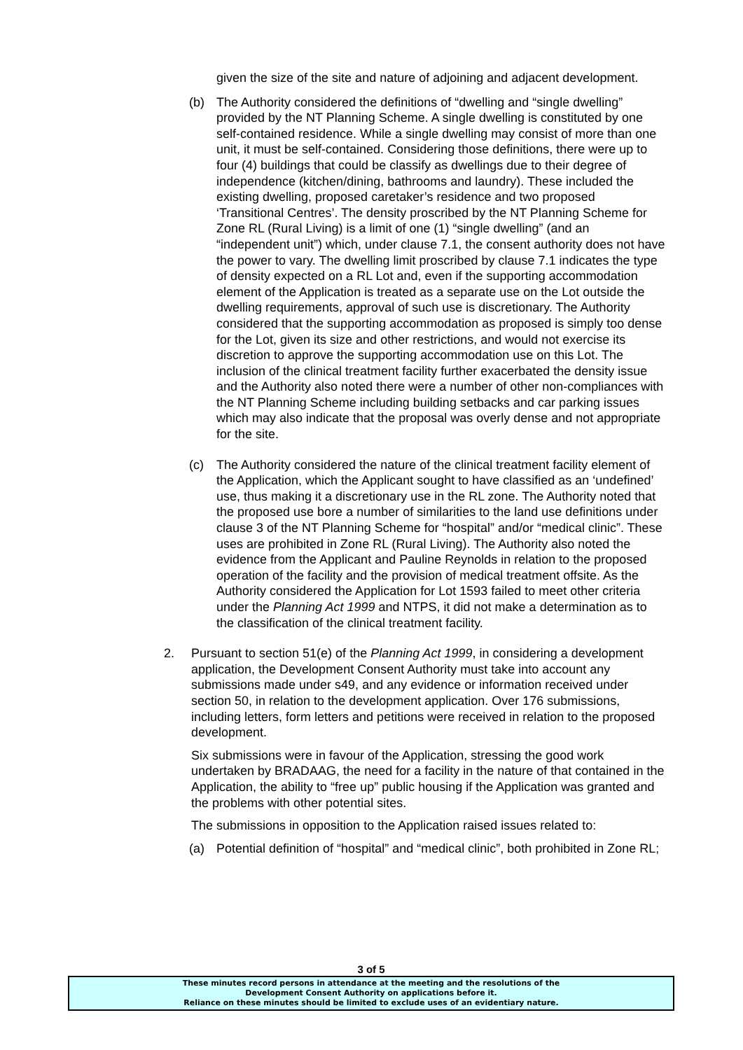given the size of the site and nature of adjoining and adjacent development.
(b) The Authority considered the definitions of “dwelling and “single dwelling” provided by the NT Planning Scheme. A single dwelling is constituted by one self-contained residence. While a single dwelling may consist of more than one unit, it must be self-contained. Considering those definitions, there were up to four (4) buildings that could be classify as dwellings due to their degree of independence (kitchen/dining, bathrooms and laundry). These included the existing dwelling, proposed caretaker’s residence and two proposed ‘Transitional Centres’. The density proscribed by the NT Planning Scheme for Zone RL (Rural Living) is a limit of one (1) “single dwelling” (and an “independent unit”) which, under clause 7.1, the consent authority does not have the power to vary. The dwelling limit proscribed by clause 7.1 indicates the type of density expected on a RL Lot and, even if the supporting accommodation element of the Application is treated as a separate use on the Lot outside the dwelling requirements, approval of such use is discretionary. The Authority considered that the supporting accommodation as proposed is simply too dense for the Lot, given its size and other restrictions, and would not exercise its discretion to approve the supporting accommodation use on this Lot. The inclusion of the clinical treatment facility further exacerbated the density issue and the Authority also noted there were a number of other non-compliances with the NT Planning Scheme including building setbacks and car parking issues which may also indicate that the proposal was overly dense and not appropriate for the site.
(c) The Authority considered the nature of the clinical treatment facility element of the Application, which the Applicant sought to have classified as an ‘undefined’ use, thus making it a discretionary use in the RL zone. The Authority noted that the proposed use bore a number of similarities to the land use definitions under clause 3 of the NT Planning Scheme for “hospital” and/or “medical clinic”. These uses are prohibited in Zone RL (Rural Living). The Authority also noted the evidence from the Applicant and Pauline Reynolds in relation to the proposed operation of the facility and the provision of medical treatment offsite. As the Authority considered the Application for Lot 1593 failed to meet other criteria under the Planning Act 1999 and NTPS, it did not make a determination as to the classification of the clinical treatment facility.
2. Pursuant to section 51(e) of the Planning Act 1999, in considering a development application, the Development Consent Authority must take into account any submissions made under s49, and any evidence or information received under section 50, in relation to the development application. Over 176 submissions, including letters, form letters and petitions were received in relation to the proposed development.
Six submissions were in favour of the Application, stressing the good work undertaken by BRADAAG, the need for a facility in the nature of that contained in the Application, the ability to “free up” public housing if the Application was granted and the problems with other potential sites.
The submissions in opposition to the Application raised issues related to:
(a) Potential definition of “hospital” and “medical clinic”, both prohibited in Zone RL;
3 of 5
These minutes record persons in attendance at the meeting and the resolutions of the
Development Consent Authority on applications before it.
Reliance on these minutes should be limited to exclude uses of an evidentiary nature.